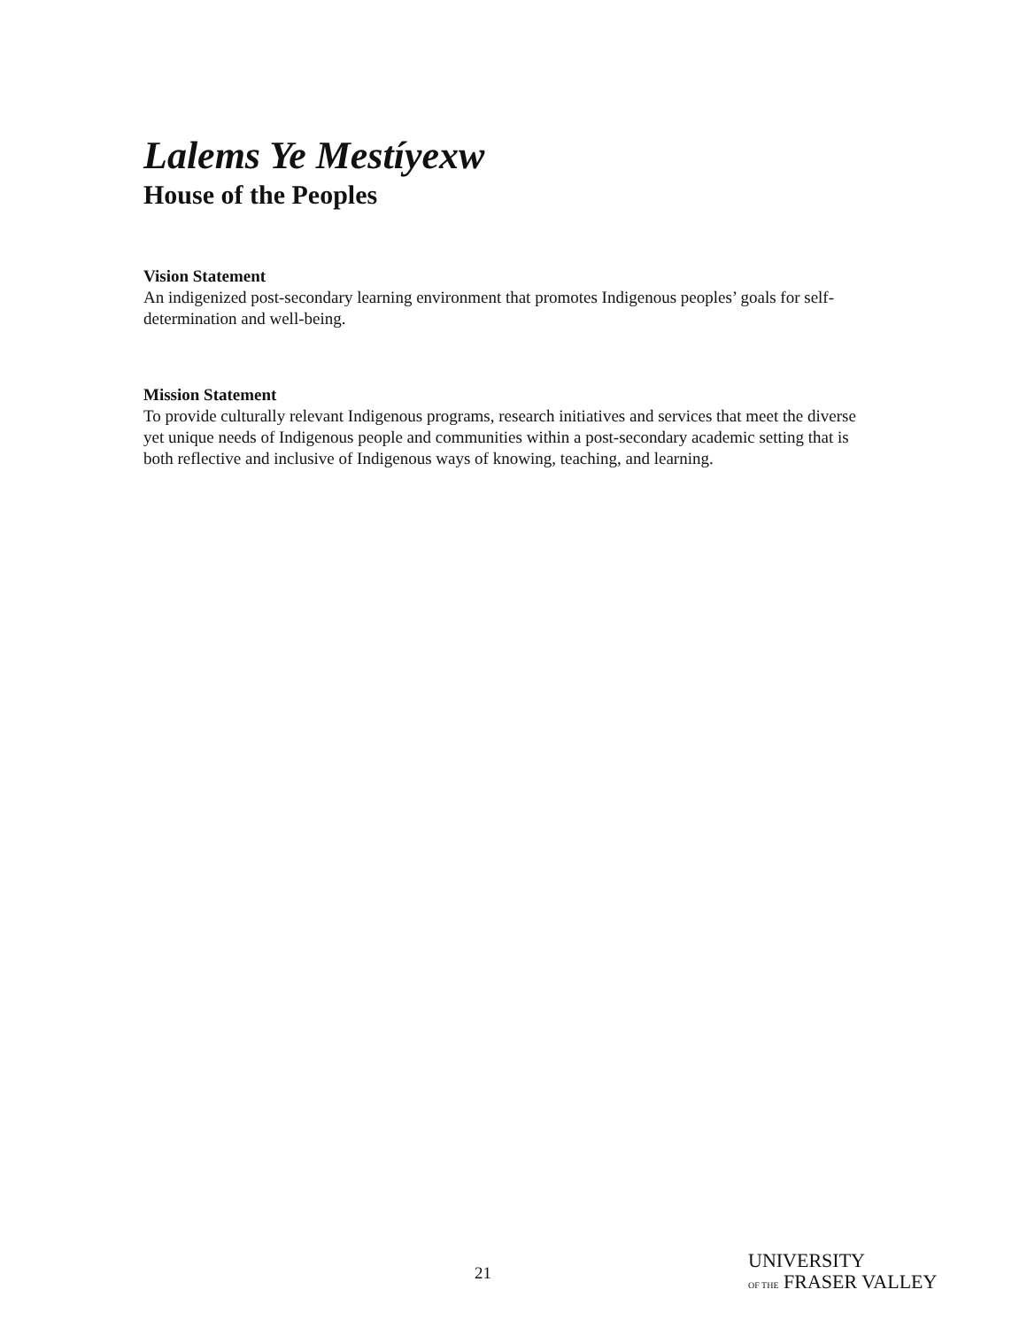Lalems Ye Mestíyexw
House of the Peoples
Vision Statement
An indigenized post-secondary learning environment that promotes Indigenous peoples’ goals for self-determination and well-being.
Mission Statement
To provide culturally relevant Indigenous programs, research initiatives and services that meet the diverse yet unique needs of Indigenous people and communities within a post-secondary academic setting that is both reflective and inclusive of Indigenous ways of knowing, teaching, and learning.
21
UNIVERSITY
OF THE FRASER VALLEY